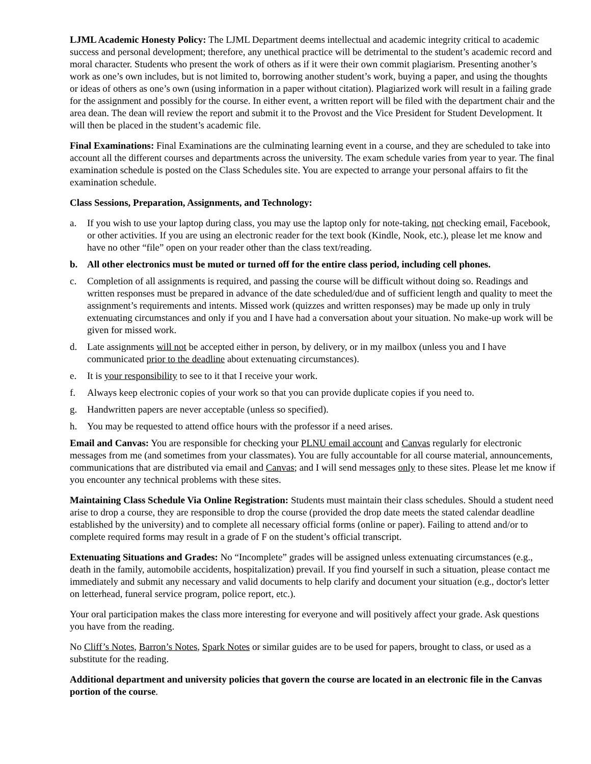LJML Academic Honesty Policy: The LJML Department deems intellectual and academic integrity critical to academic success and personal development; therefore, any unethical practice will be detrimental to the student’s academic record and moral character. Students who present the work of others as if it were their own commit plagiarism. Presenting another’s work as one’s own includes, but is not limited to, borrowing another student’s work, buying a paper, and using the thoughts or ideas of others as one’s own (using information in a paper without citation). Plagiarized work will result in a failing grade for the assignment and possibly for the course. In either event, a written report will be filed with the department chair and the area dean. The dean will review the report and submit it to the Provost and the Vice President for Student Development. It will then be placed in the student’s academic file.
Final Examinations: Final Examinations are the culminating learning event in a course, and they are scheduled to take into account all the different courses and departments across the university. The exam schedule varies from year to year. The final examination schedule is posted on the Class Schedules site. You are expected to arrange your personal affairs to fit the examination schedule.
Class Sessions, Preparation, Assignments, and Technology:
a. If you wish to use your laptop during class, you may use the laptop only for note-taking, not checking email, Facebook, or other activities. If you are using an electronic reader for the text book (Kindle, Nook, etc.), please let me know and have no other “file” open on your reader other than the class text/reading.
b. All other electronics must be muted or turned off for the entire class period, including cell phones.
c. Completion of all assignments is required, and passing the course will be difficult without doing so. Readings and written responses must be prepared in advance of the date scheduled/due and of sufficient length and quality to meet the assignment’s requirements and intents. Missed work (quizzes and written responses) may be made up only in truly extenuating circumstances and only if you and I have had a conversation about your situation. No make-up work will be given for missed work.
d. Late assignments will not be accepted either in person, by delivery, or in my mailbox (unless you and I have communicated prior to the deadline about extenuating circumstances).
e. It is your responsibility to see to it that I receive your work.
f. Always keep electronic copies of your work so that you can provide duplicate copies if you need to.
g. Handwritten papers are never acceptable (unless so specified).
h. You may be requested to attend office hours with the professor if a need arises.
Email and Canvas: You are responsible for checking your PLNU email account and Canvas regularly for electronic messages from me (and sometimes from your classmates). You are fully accountable for all course material, announcements, communications that are distributed via email and Canvas; and I will send messages only to these sites. Please let me know if you encounter any technical problems with these sites.
Maintaining Class Schedule Via Online Registration: Students must maintain their class schedules. Should a student need arise to drop a course, they are responsible to drop the course (provided the drop date meets the stated calendar deadline established by the university) and to complete all necessary official forms (online or paper). Failing to attend and/or to complete required forms may result in a grade of F on the student’s official transcript.
Extenuating Situations and Grades: No “Incomplete” grades will be assigned unless extenuating circumstances (e.g., death in the family, automobile accidents, hospitalization) prevail. If you find yourself in such a situation, please contact me immediately and submit any necessary and valid documents to help clarify and document your situation (e.g., doctor's letter on letterhead, funeral service program, police report, etc.).
Your oral participation makes the class more interesting for everyone and will positively affect your grade. Ask questions you have from the reading.
No Cliff’s Notes, Barron’s Notes, Spark Notes or similar guides are to be used for papers, brought to class, or used as a substitute for the reading.
Additional department and university policies that govern the course are located in an electronic file in the Canvas portion of the course.